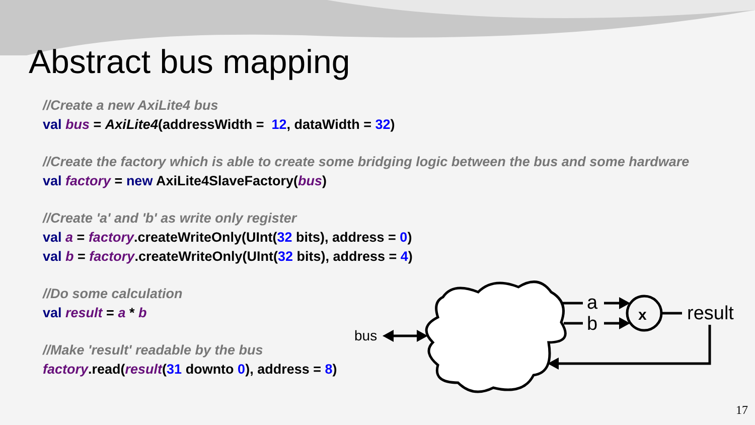Abstract bus mapping
//Create a new AxiLite4 bus
val bus = AxiLite4(addressWidth = 12, dataWidth = 32)
//Create the factory which is able to create some bridging logic between the bus and some hardware
val factory = new AxiLite4SlaveFactory(bus)
//Create 'a' and 'b' as write only register
val a = factory.createWriteOnly(UInt(32 bits), address = 0)
val b = factory.createWriteOnly(UInt(32 bits), address = 4)
//Do some calculation
val result = a * b
//Make 'result' readable by the bus
factory.read(result(31 downto 0), address = 8)
a
b
result
x
bus
17